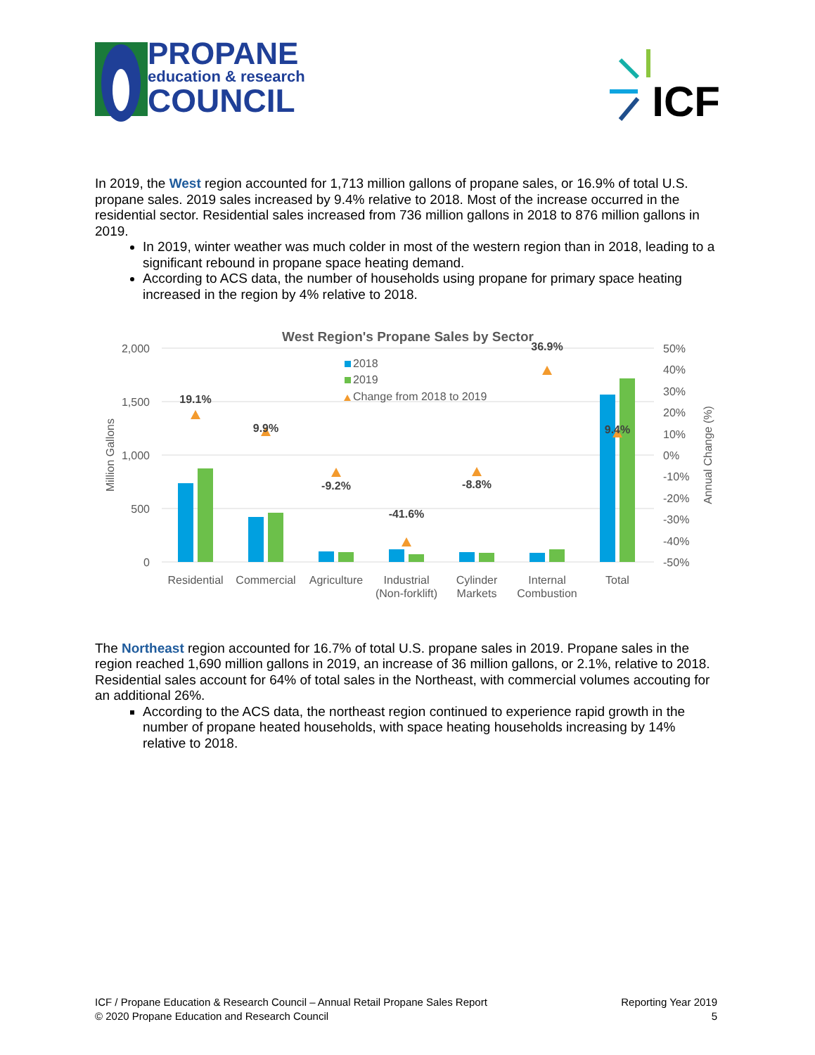PROPANE
education & research
COUNCIL
ICF
In 2019, the West region accounted for 1,713 million gallons of propane sales, or 16.9% of total U.S. propane sales. 2019 sales increased by 9.4% relative to 2018. Most of the increase occurred in the residential sector. Residential sales increased from 736 million gallons in 2018 to 876 million gallons in 2019.
In 2019, winter weather was much colder in most of the western region than in 2018, leading to a significant rebound in propane space heating demand.
According to ACS data, the number of households using propane for primary space heating increased in the region by 4% relative to 2018.
West Region's Propane Sales by Sector
2,000
1,500
1,000
500
0
50%
40%
30%
20%
10%
0%
-10%
-20%
-30%
-40%
-50%
Million Gallons
Annual Change (%)
2018
2019
Change from 2018 to 2019
19.1%
9.9%
-9.2%
-41.6%
-8.8%
36.9%
9.4%
Residential
Commercial
Agriculture
Industrial
(Non-forklift)
Cylinder
Markets
Internal
Combustion
Total
The Northeast region accounted for 16.7% of total U.S. propane sales in 2019. Propane sales in the region reached 1,690 million gallons in 2019, an increase of 36 million gallons, or 2.1%, relative to 2018. Residential sales account for 64% of total sales in the Northeast, with commercial volumes accouting for an additional 26%.
According to the ACS data, the northeast region continued to experience rapid growth in the number of propane heated households, with space heating households increasing by 14% relative to 2018.
ICF / Propane Education & Research Council – Annual Retail Propane Sales Report
© 2020 Propane Education and Research Council
Reporting Year 2019
5